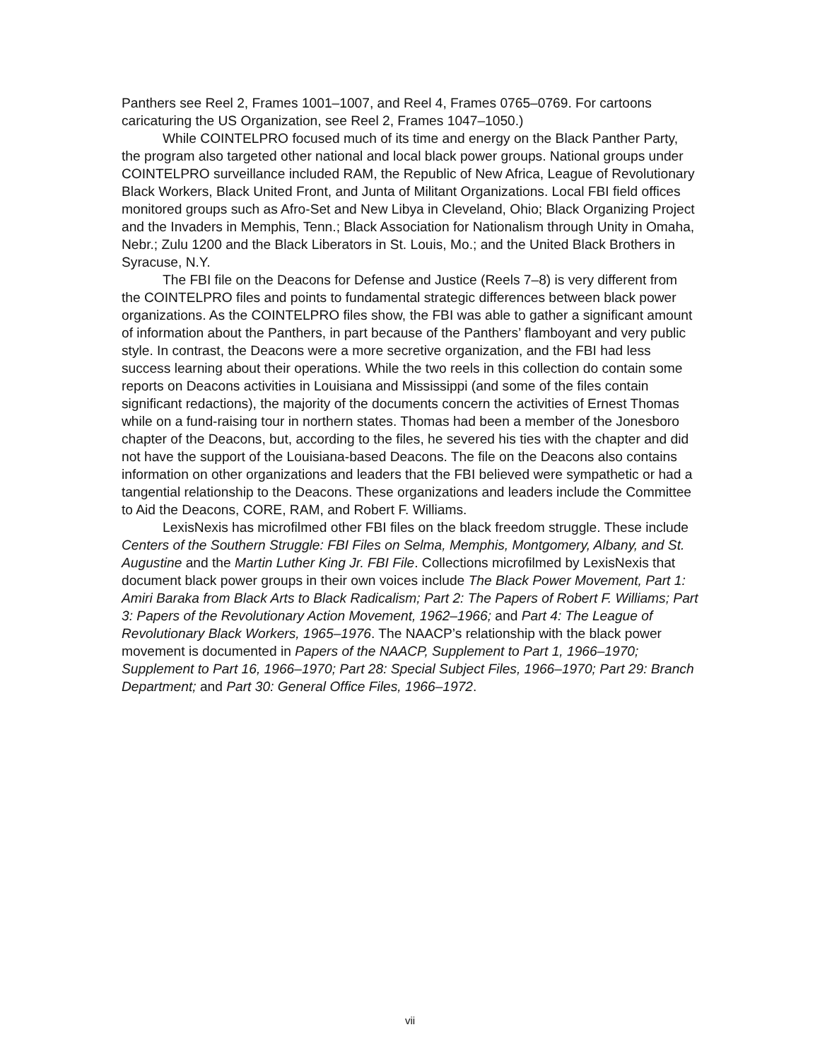Panthers see Reel 2, Frames 1001–1007, and Reel 4, Frames 0765–0769. For cartoons caricaturing the US Organization, see Reel 2, Frames 1047–1050.)
While COINTELPRO focused much of its time and energy on the Black Panther Party, the program also targeted other national and local black power groups. National groups under COINTELPRO surveillance included RAM, the Republic of New Africa, League of Revolutionary Black Workers, Black United Front, and Junta of Militant Organizations. Local FBI field offices monitored groups such as Afro-Set and New Libya in Cleveland, Ohio; Black Organizing Project and the Invaders in Memphis, Tenn.; Black Association for Nationalism through Unity in Omaha, Nebr.; Zulu 1200 and the Black Liberators in St. Louis, Mo.; and the United Black Brothers in Syracuse, N.Y.
The FBI file on the Deacons for Defense and Justice (Reels 7–8) is very different from the COINTELPRO files and points to fundamental strategic differences between black power organizations. As the COINTELPRO files show, the FBI was able to gather a significant amount of information about the Panthers, in part because of the Panthers’ flamboyant and very public style. In contrast, the Deacons were a more secretive organization, and the FBI had less success learning about their operations. While the two reels in this collection do contain some reports on Deacons activities in Louisiana and Mississippi (and some of the files contain significant redactions), the majority of the documents concern the activities of Ernest Thomas while on a fund-raising tour in northern states. Thomas had been a member of the Jonesboro chapter of the Deacons, but, according to the files, he severed his ties with the chapter and did not have the support of the Louisiana-based Deacons. The file on the Deacons also contains information on other organizations and leaders that the FBI believed were sympathetic or had a tangential relationship to the Deacons. These organizations and leaders include the Committee to Aid the Deacons, CORE, RAM, and Robert F. Williams.
LexisNexis has microfilmed other FBI files on the black freedom struggle. These include Centers of the Southern Struggle: FBI Files on Selma, Memphis, Montgomery, Albany, and St. Augustine and the Martin Luther King Jr. FBI File. Collections microfilmed by LexisNexis that document black power groups in their own voices include The Black Power Movement, Part 1: Amiri Baraka from Black Arts to Black Radicalism; Part 2: The Papers of Robert F. Williams; Part 3: Papers of the Revolutionary Action Movement, 1962–1966; and Part 4: The League of Revolutionary Black Workers, 1965–1976. The NAACP’s relationship with the black power movement is documented in Papers of the NAACP, Supplement to Part 1, 1966–1970; Supplement to Part 16, 1966–1970; Part 28: Special Subject Files, 1966–1970; Part 29: Branch Department; and Part 30: General Office Files, 1966–1972.
vii